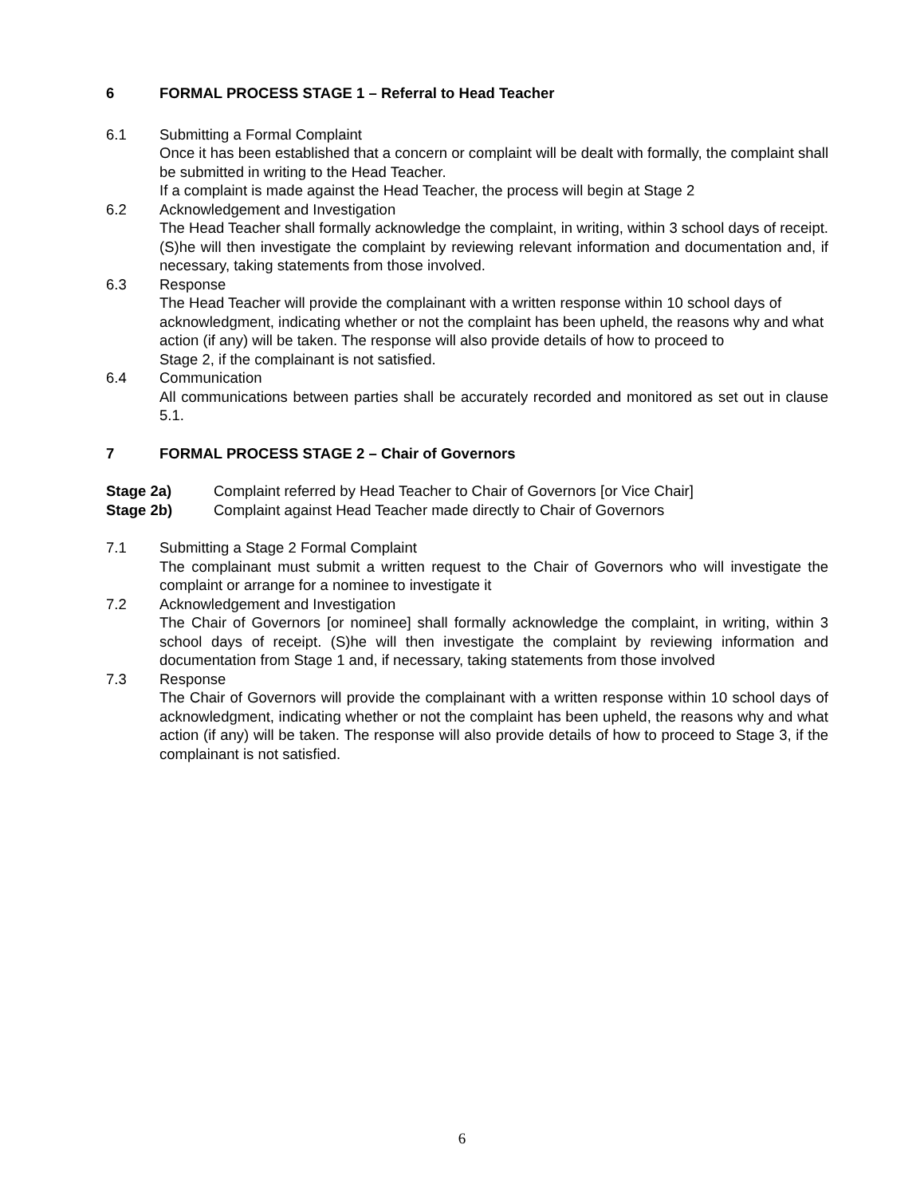6 FORMAL PROCESS STAGE 1 – Referral to Head Teacher
6.1 Submitting a Formal Complaint
Once it has been established that a concern or complaint will be dealt with formally, the complaint shall be submitted in writing to the Head Teacher.
If a complaint is made against the Head Teacher, the process will begin at Stage 2
6.2 Acknowledgement and Investigation
The Head Teacher shall formally acknowledge the complaint, in writing, within 3 school days of receipt. (S)he will then investigate the complaint by reviewing relevant information and documentation and, if necessary, taking statements from those involved.
6.3 Response
The Head Teacher will provide the complainant with a written response within 10 school days of acknowledgment, indicating whether or not the complaint has been upheld, the reasons why and what action (if any) will be taken. The response will also provide details of how to proceed to
Stage 2, if the complainant is not satisfied.
6.4 Communication
All communications between parties shall be accurately recorded and monitored as set out in clause 5.1.
7 FORMAL PROCESS STAGE 2 – Chair of Governors
Stage 2a) Complaint referred by Head Teacher to Chair of Governors [or Vice Chair]
Stage 2b) Complaint against Head Teacher made directly to Chair of Governors
7.1 Submitting a Stage 2 Formal Complaint
The complainant must submit a written request to the Chair of Governors who will investigate the complaint or arrange for a nominee to investigate it
7.2 Acknowledgement and Investigation
The Chair of Governors [or nominee] shall formally acknowledge the complaint, in writing, within 3 school days of receipt. (S)he will then investigate the complaint by reviewing information and documentation from Stage 1 and, if necessary, taking statements from those involved
7.3 Response
The Chair of Governors will provide the complainant with a written response within 10 school days of acknowledgment, indicating whether or not the complaint has been upheld, the reasons why and what action (if any) will be taken. The response will also provide details of how to proceed to Stage 3, if the complainant is not satisfied.
6